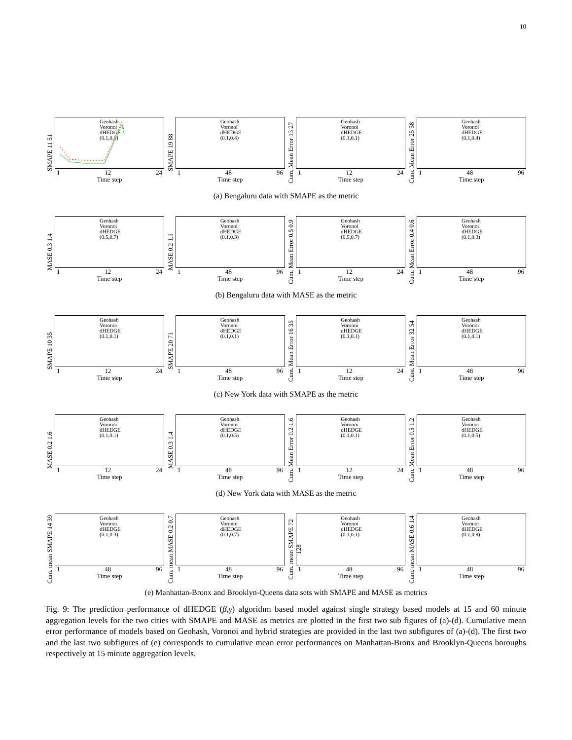10
SMAPE 11 51
Geohash
Voronoi
dHEDGE
(0.1,0.1)
1 12 24
Time step
SMAPE 19 88
Geohash
Voronoi
dHEDGE
(0.1,0.4)
1 48 96
Time step
Cum. Mean Error 13 27
Geohash
Voronoi
dHEDGE
(0.1,0.1)
1 12 24
Time step
Cum. Mean Error 25 58
Geohash
Voronoi
dHEDGE
(0.1,0.4)
1 48 96
Time step
(a) Bengaluru data with SMAPE as the metric
MASE 0.3 1.4
Geohash
Voronoi
dHEDGE
(0.5,0.7)
1 12 24
Time step
MASE 0.2 1.1
Geohash
Voronoi
dHEDGE
(0.1,0.3)
1 48 96
Time step
Cum. Mean Error 0.5 0.9
Geohash
Voronoi
dHEDGE
(0.5,0.7)
1 12 24
Time step
Cum. Mean Error 0.4 0.6
Geohash
Voronoi
dHEDGE
(0.1,0.3)
1 48 96
Time step
(b) Bengaluru data with MASE as the metric
SMAPE 10 35
Geohash
Voronoi
dHEDGE
(0.1,0.1)
1 12 24
Time step
SMAPE 20 71
Geohash
Voronoi
dHEDGE
(0.1,0.1)
1 48 96
Time step
Cum. Mean Error 16 35
Geohash
Voronoi
dHEDGE
(0.1,0.1)
1 12 24
Time step
Cum. Mean Error 32 54
Geohash
Voronoi
dHEDGE
(0.1,0.1)
1 48 96
Time step
(c) New York data with SMAPE as the metric
MASE 0.2 1.6
Geohash
Voronoi
dHEDGE
(0.1,0.1)
1 12 24
Time step
MASE 0.3 1.4
Geohash
Voronoi
dHEDGE
(0.1,0.5)
1 48 96
Time step
Cum. Mean Error 0.2 1.6
Geohash
Voronoi
dHEDGE
(0.1,0.1)
1 12 24
Time step
Cum. Mean Error 0.5 1.2
Geohash
Voronoi
dHEDGE
(0.1,0.5)
1 48 96
Time step
(d) New York data with MASE as the metric
Cum. mean SMAPE 14 39
Geohash
Voronoi
dHEDGE
(0.1,0.3)
1 48 96
Time step
Cum. mean MASE 0.2 0.7
Geohash
Voronoi
dHEDGE
(0.1,0.7)
1 48 96
Time step
Cum. mean SMAPE 72 128
Geohash
Voronoi
dHEDGE
(0.1,0.1)
1 48 96
Time step
Cum. mean MASE 0.6 1.4
Geohash
Voronoi
dHEDGE
(0.1,0.8)
1 48 96
Time step
(e) Manhattan-Bronx and Brooklyn-Queens data sets with SMAPE and MASE as metrics
Fig. 9: The prediction performance of dHEDGE (β,γ) algorithm based model against single strategy based models at 15 and 60 minute aggregation levels for the two cities with SMAPE and MASE as metrics are plotted in the first two sub figures of (a)-(d). Cumulative mean error performance of models based on Geohash, Voronoi and hybrid strategies are provided in the last two subfigures of (a)-(d). The first two and the last two subfigures of (e) corresponds to cumulative mean error performances on Manhattan-Bronx and Brooklyn-Queens boroughs respectively at 15 minute aggregation levels.